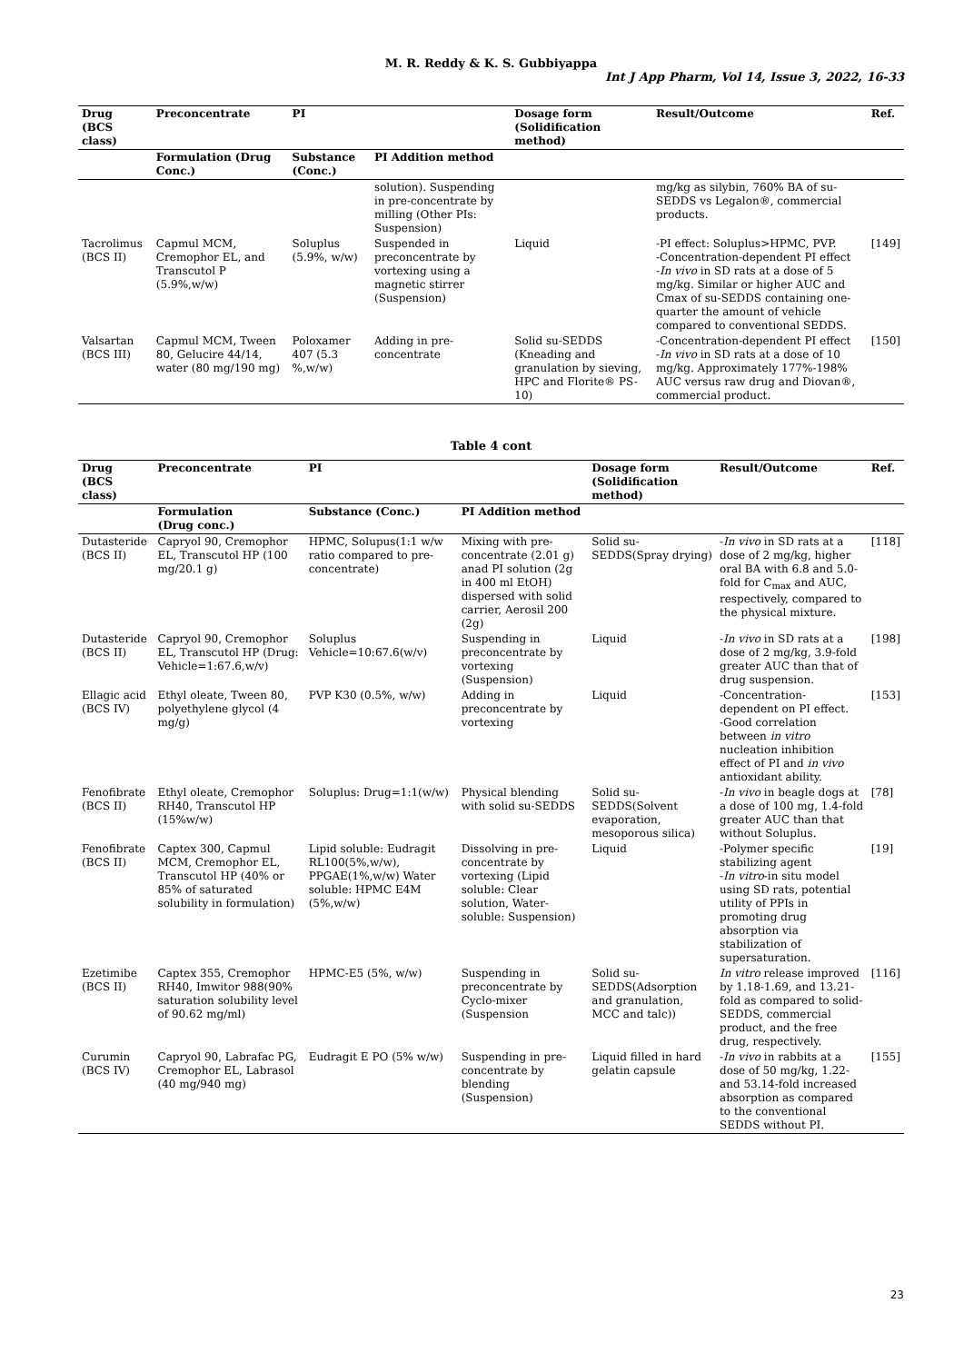M. R. Reddy & K. S. Gubbiyappa
Int J App Pharm, Vol 14, Issue 3, 2022, 16-33
| Drug (BCS class) | Preconcentrate | PI | | Dosage form (Solidification method) | Result/Outcome | Ref. |
| --- | --- | --- | --- | --- | --- | --- |
| | Formulation (Drug Conc.) | Substance (Conc.) | PI Addition method | | | |
| | | | solution). Suspending in pre-concentrate by milling (Other PIs: Suspension) | | mg/kg as silybin, 760% BA of su-SEDDS vs Legalon®, commercial products. | |
| Tacrolimus (BCS II) | Capmul MCM, Cremophor EL, and Transcutol P (5.9%,w/w) | Soluplus (5.9%, w/w) | Suspended in preconcentrate by vortexing using a magnetic stirrer (Suspension) | Liquid | -PI effect: Soluplus>HPMC, PVP. -Concentration-dependent PI effect - In vivo in SD rats at a dose of 5 mg/kg. Similar or higher AUC and Cmax of su-SEDDS containing one-quarter the amount of vehicle compared to conventional SEDDS. | [149] |
| Valsartan (BCS III) | Capmul MCM, Tween 80, Gelucire 44/14, water (80 mg/190 mg) | Poloxamer 407 (5.3 %,w/w) | Adding in pre-concentrate | Solid su-SEDDS (Kneading and granulation by sieving, HPC and Florite® PS-10) | -Concentration-dependent PI effect - In vivo in SD rats at a dose of 10 mg/kg. Approximately 177%-198% AUC versus raw drug and Diovan®, commercial product. | [150] |
Table 4 cont
| Drug (BCS class) | Preconcentrate | PI | | Dosage form (Solidification method) | Result/Outcome | Ref. |
| --- | --- | --- | --- | --- | --- | --- |
| | Formulation (Drug conc.) | Substance (Conc.) | PI Addition method | | | |
| Dutasteride (BCS II) | Capryol 90, Cremophor EL, Transcutol HP (100 mg/20.1 g) | HPMC, Solupus(1:1 w/w ratio compared to pre-concentrate) | Mixing with pre-concentrate (2.01 g) anad PI solution (2g in 400 ml EtOH) dispersed with solid carrier, Aerosil 200 (2g) | Solid su-SEDDS(Spray drying) | - In vivo in SD rats at a dose of 2 mg/kg, higher oral BA with 6.8 and 5.0-fold for C<sub>max</sub> and AUC, respectively, compared to the physical mixture. | [118] |
| Dutasteride (BCS II) | Capryol 90, Cremophor EL, Transcutol HP (Drug: Vehicle=1:67.6,w/v) | Soluplus Vehicle=10:67.6(w/v) | Suspending in preconcentrate by vortexing (Suspension) | Liquid | - In vivo in SD rats at a dose of 2 mg/kg, 3.9-fold greater AUC than that of drug suspension. | [198] |
| Ellagic acid (BCS IV) | Ethyl oleate, Tween 80, polyethylene glycol (4 mg/g) | PVP K30 (0.5%, w/w) | Adding in preconcentrate by vortexing | Liquid | -Concentration-dependent on PI effect. -Good correlation between in vitro nucleation inhibition effect of PI and in vivo antioxidant ability. | [153] |
| Fenofibrate (BCS II) | Ethyl oleate, Cremophor RH40, Transcutol HP (15%w/w) | Soluplus: Drug=1:1(w/w) | Physical blending with solid su-SEDDS | Solid su-SEDDS(Solvent evaporation, mesoporous silica) | - In vivo in beagle dogs at a dose of 100 mg, 1.4-fold greater AUC than that without Soluplus. | [78] |
| Fenofibrate (BCS II) | Captex 300, Capmul MCM, Cremophor EL, Transcutol HP (40% or 85% of saturated solubility in formulation) | Lipid soluble: Eudragit RL100(5%,w/w), PPGAE(1%,w/w) Water soluble: HPMC E4M (5%,w/w) | Dissolving in pre-concentrate by vortexing (Lipid soluble: Clear solution, Water-soluble: Suspension) | Liquid | -Polymer specific stabilizing agent - In vitro -in situ model using SD rats, potential utility of PPIs in promoting drug absorption via stabilization of supersaturation. | [19] |
| Ezetimibe (BCS II) | Captex 355, Cremophor RH40, Imwitor 988(90% saturation solubility level of 90.62 mg/ml) | HPMC-E5 (5%, w/w) | Suspending in preconcentrate by Cyclo-mixer (Suspension | Solid su-SEDDS(Adsorption and granulation, MCC and talc)) | In vitro release improved by 1.18-1.69, and 13.21-fold as compared to solid-SEDDS, commercial product, and the free drug, respectively. | [116] |
| Curumin (BCS IV) | Capryol 90, Labrafac PG, Cremophor EL, Labrasol (40 mg/940 mg) | Eudragit E PO (5% w/w) | Suspending in pre-concentrate by blending (Suspension) | Liquid filled in hard gelatin capsule | - In vivo in rabbits at a dose of 50 mg/kg, 1.22- and 53.14-fold increased absorption as compared to the conventional SEDDS without PI. | [155] |
23